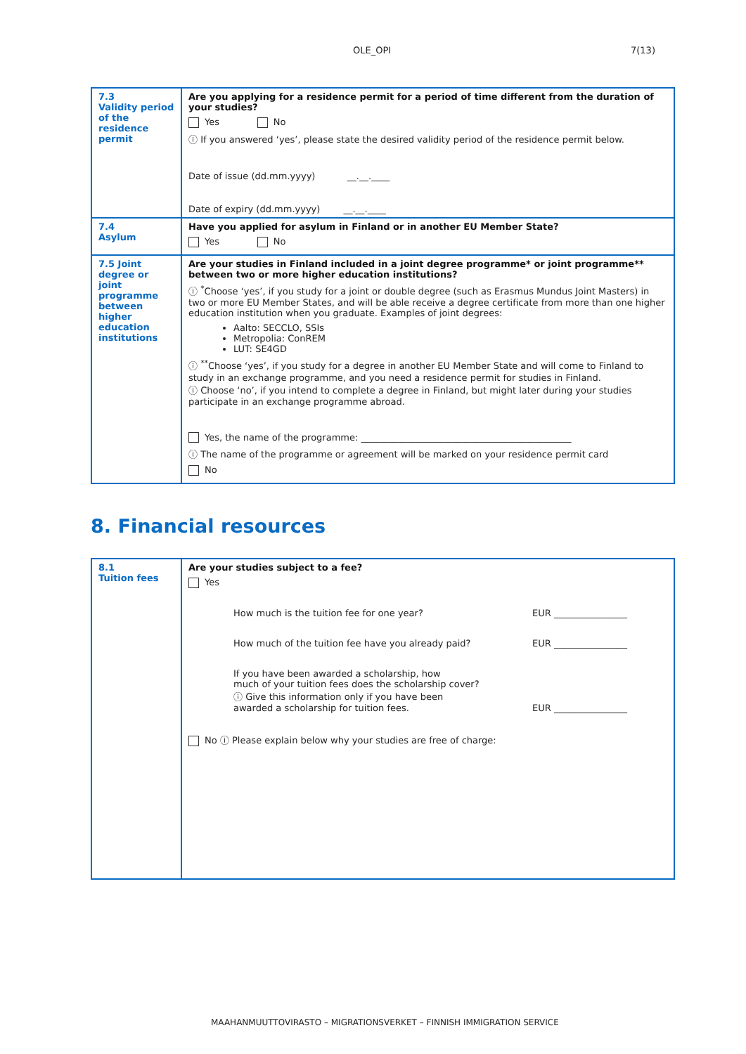OLE_OPI 7(13)
| 7.3 Validity period of the residence permit | Are you applying for a residence permit for a period of time different from the duration of your studies? Yes No ⓘ If you answered ‘yes’, please state the desired validity period of the residence permit below. Date of issue (dd.mm.yyyy) __.__.____ Date of expiry (dd.mm.yyyy) __.__.____ |
| 7.4 Asylum | Have you applied for asylum in Finland or in another EU Member State? Yes No |
| 7.5 Joint degree or joint programme between higher education institutions | Are your studies in Finland included in a joint degree programme* or joint programme** between two or more higher education institutions? ⓘ <sup>*</sup>Choose ‘yes’, if you study for a joint or double degree (such as Erasmus Mundus Joint Masters) in two or more EU Member States, and will be able receive a degree certificate from more than one higher education institution when you graduate. Examples of joint degrees: Aalto: SECCLO, SSIs Metropolia: ConREM LUT: SE4GD ⓘ <sup>**</sup>Choose ‘yes’, if you study for a degree in another EU Member State and will come to Finland to study in an exchange programme, and you need a residence permit for studies in Finland. ⓘ Choose ‘no’, if you intend to complete a degree in Finland, but might later during your studies participate in an exchange programme abroad. Yes, the name of the programme: ______________________________________________ ⓘ The name of the programme or agreement will be marked on your residence permit card No |
8. Financial resources
| 8.1 Tuition fees | Are your studies subject to a fee? Yes How much is the tuition fee for one year? EUR ________________ How much of the tuition fee have you already paid? EUR ________________ If you have been awarded a scholarship, how much of your tuition fees does the scholarship cover? ⓘ Give this information only if you have been awarded a scholarship for tuition fees. EUR ________________ No ⓘ Please explain below why your studies are free of charge: |
MAAHANMUUTTOVIRASTO – MIGRATIONSVERKET – FINNISH IMMIGRATION SERVICE